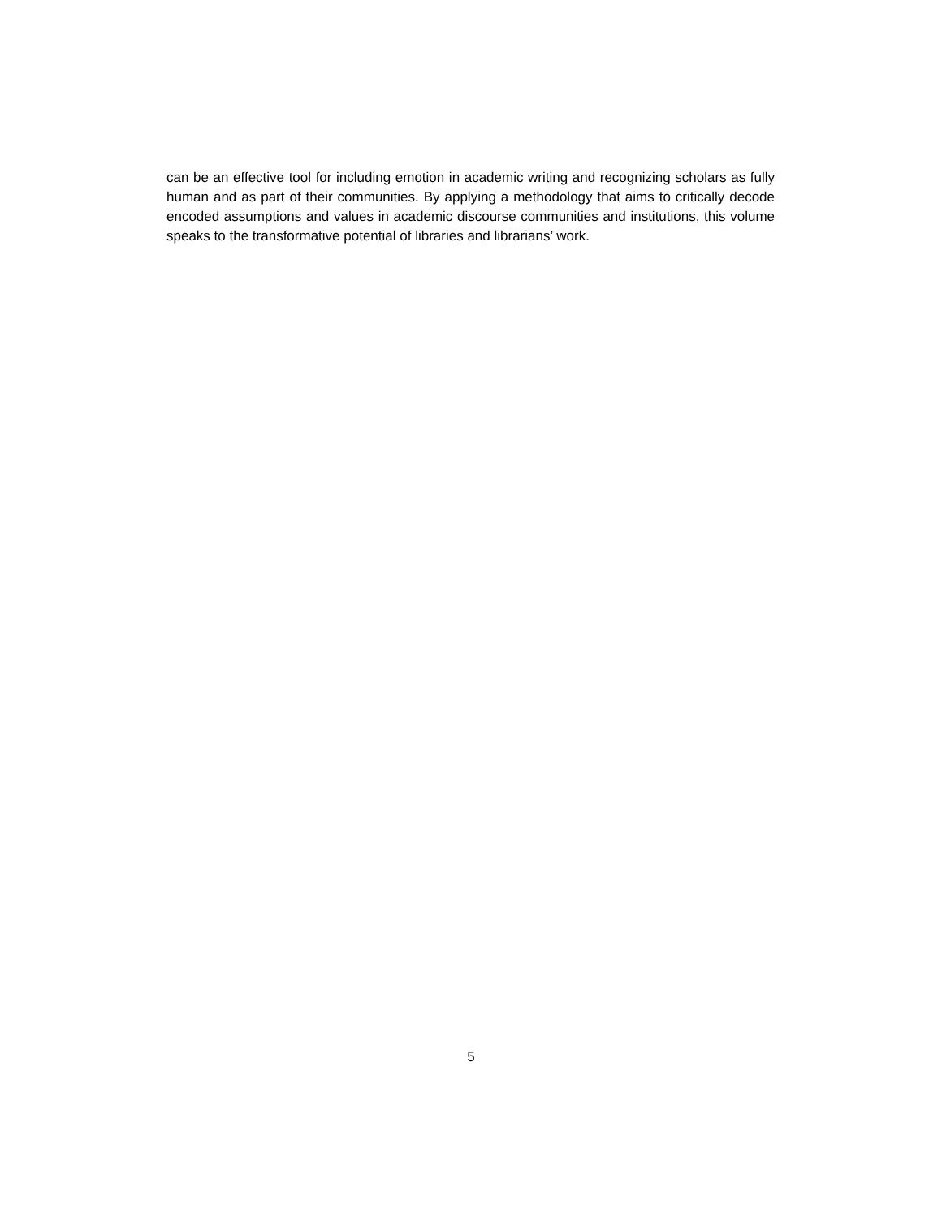can be an effective tool for including emotion in academic writing and recognizing scholars as fully human and as part of their communities. By applying a methodology that aims to critically decode encoded assumptions and values in academic discourse communities and institutions, this volume speaks to the transformative potential of libraries and librarians’ work.
5